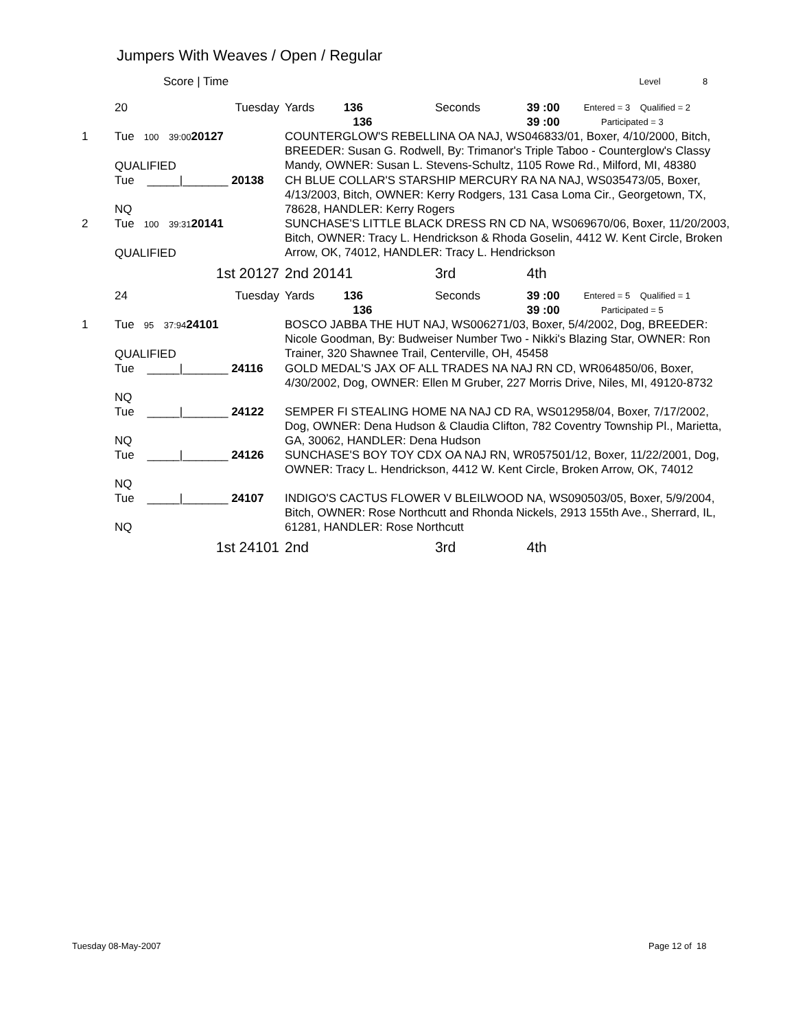Jumpers With Weaves / Open / Regular
| | Score / Time | Level 8 |
| | 20 Tuesday | Yards 136 136 | Seconds | 39 :00 39 :00 | Entered = 3 Qualified = 2 Participated = 3 |
| 1 | Tue 100 39:00 20127 QUALIFIED | COUNTERGLOW'S REBELLINA OA NAJ, WS046833/01, Boxer, 4/10/2000, Bitch, BREEDER: Susan G. Rodwell, By: Trimanor's Triple Taboo - Counterglow's Classy Mandy, OWNER: Susan L. Stevens-Schultz, 1105 Rowe Rd., Milford, MI, 48380 | | | |
| | Tue _____/_______ 20138 NQ | CH BLUE COLLAR'S STARSHIP MERCURY RA NA NAJ, WS035473/05, Boxer, 4/13/2003, Bitch, OWNER: Kerry Rodgers, 131 Casa Loma Cir., Georgetown, TX, 78628, HANDLER: Kerry Rogers | | | |
| 2 | Tue 100 39:31 20141 QUALIFIED | SUNCHASE'S LITTLE BLACK DRESS RN CD NA, WS069670/06, Boxer, 11/20/2003, Bitch, OWNER: Tracy L. Hendrickson & Rhoda Goselin, 4412 W. Kent Circle, Broken Arrow, OK, 74012, HANDLER: Tracy L. Hendrickson | | | |
| | 1st 20127 | 2nd 20141 | 3rd | 4th | |
| | 24 Tuesday | Yards 136 136 | Seconds | 39 :00 39 :00 | Entered = 5 Qualified = 1 Participated = 5 |
| 1 | Tue 95 37:94 24101 QUALIFIED | BOSCO JABBA THE HUT NAJ, WS006271/03, Boxer, 5/4/2002, Dog, BREEDER: Nicole Goodman, By: Budweiser Number Two - Nikki's Blazing Star, OWNER: Ron Trainer, 320 Shawnee Trail, Centerville, OH, 45458 | | | |
| | Tue _____/_______ 24116 NQ | GOLD MEDAL'S JAX OF ALL TRADES NA NAJ RN CD, WR064850/06, Boxer, 4/30/2002, Dog, OWNER: Ellen M Gruber, 227 Morris Drive, Niles, MI, 49120-8732 | | | |
| | Tue _____/_______ 24122 NQ | SEMPER FI STEALING HOME NA NAJ CD RA, WS012958/04, Boxer, 7/17/2002, Dog, OWNER: Dena Hudson & Claudia Clifton, 782 Coventry Township Pl., Marietta, GA, 30062, HANDLER: Dena Hudson | | | |
| | Tue _____/_______ 24126 NQ | SUNCHASE'S BOY TOY CDX OA NAJ RN, WR057501/12, Boxer, 11/22/2001, Dog, OWNER: Tracy L. Hendrickson, 4412 W. Kent Circle, Broken Arrow, OK, 74012 | | | |
| | Tue _____/_______ 24107 NQ | INDIGO'S CACTUS FLOWER V BLEILWOOD NA, WS090503/05, Boxer, 5/9/2004, Bitch, OWNER: Rose Northcutt and Rhonda Nickels, 2913 155th Ave., Sherrard, IL, 61281, HANDLER: Rose Northcutt | | | |
| | 1st 24101 | 2nd | 3rd | 4th | |
Tuesday 08-May-2007 Page 12 of 18